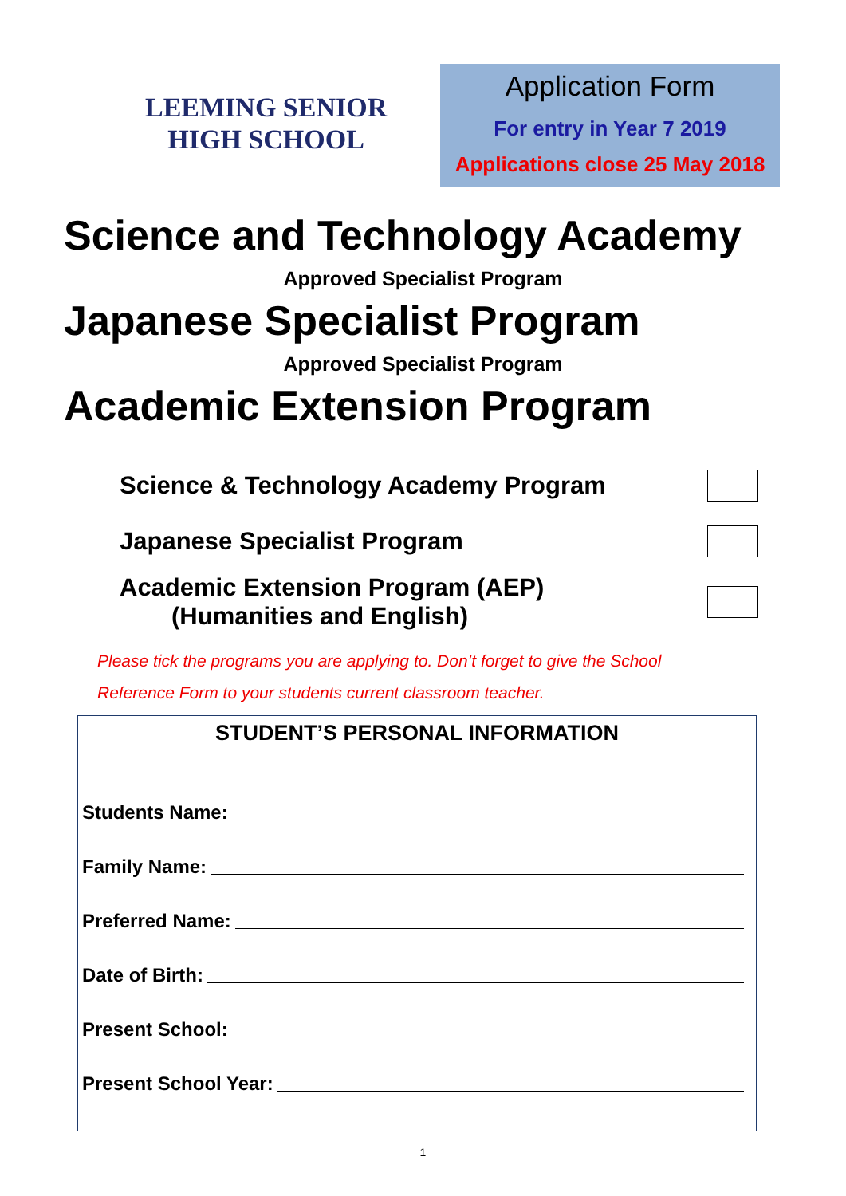LEEMING SENIOR
HIGH SCHOOL
Application Form
For entry in Year 7 2019
Applications close 25 May 2018
Science and Technology Academy
Approved Specialist Program
Japanese Specialist Program
Approved Specialist Program
Academic Extension Program
Science & Technology Academy Program
Japanese Specialist Program
Academic Extension Program (AEP)
(Humanities and English)
Please tick the programs you are applying to. Don’t forget to give the School
Reference Form to your students current classroom teacher.
STUDENT’S PERSONAL INFORMATION
Students Name:
Family Name:
Preferred Name:
Date of Birth:
Present School:
Present School Year:
1